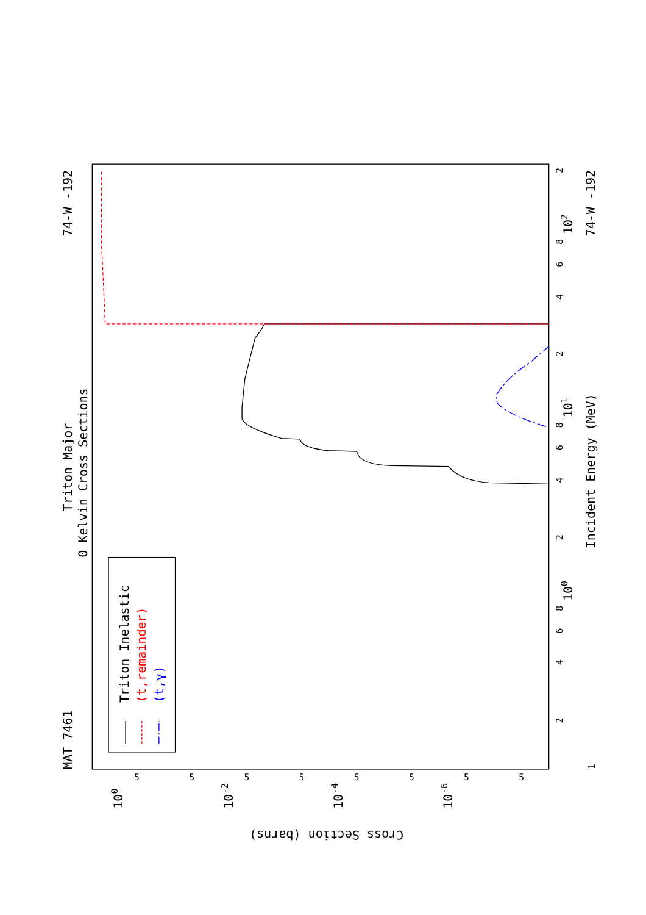MAT 7461
74-W -192
74-W -192
Triton Major
0 Kelvin Cross Sections
Incident Energy (MeV)
Cross Section (barns)
Triton Inelastic
(t,remainder)
(t,γ)
1
2
4
6
8
100
2
4
6
8
101
2
4
6
8
102
2
100
10-2
10-4
10-6
5
5
5
5
5
5
5
5